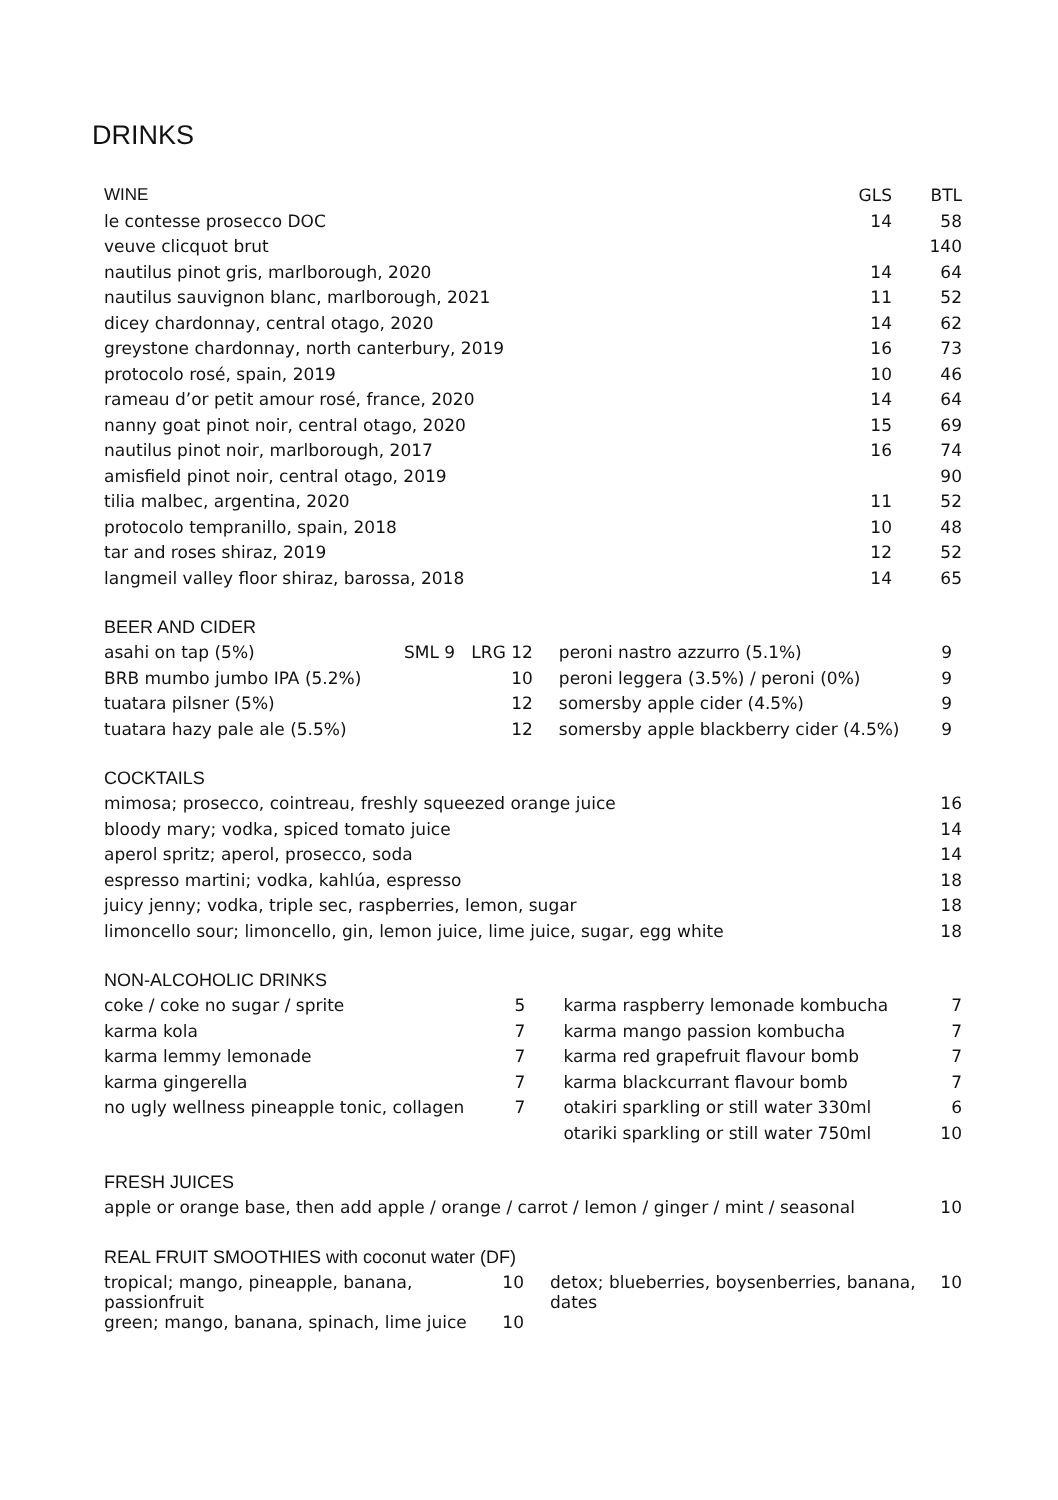DRINKS
| WINE | GLS | BTL |
| --- | --- | --- |
| le contesse prosecco DOC | 14 | 58 |
| veuve clicquot brut | | 140 |
| nautilus pinot gris, marlborough, 2020 | 14 | 64 |
| nautilus sauvignon blanc, marlborough, 2021 | 11 | 52 |
| dicey chardonnay, central otago, 2020 | 14 | 62 |
| greystone chardonnay, north canterbury, 2019 | 16 | 73 |
| protocolo rosé, spain, 2019 | 10 | 46 |
| rameau d’or petit amour rosé, france, 2020 | 14 | 64 |
| nanny goat pinot noir, central otago, 2020 | 15 | 69 |
| nautilus pinot noir, marlborough, 2017 | 16 | 74 |
| amisfield pinot noir, central otago, 2019 | | 90 |
| tilia malbec, argentina, 2020 | 11 | 52 |
| protocolo tempranillo, spain, 2018 | 10 | 48 |
| tar and roses shiraz, 2019 | 12 | 52 |
| langmeil valley floor shiraz, barossa, 2018 | 14 | 65 |
BEER AND CIDER
| asahi on tap (5%) | SML 9 LRG 12 | peroni nastro azzurro (5.1%) | 9 |
| BRB mumbo jumbo IPA (5.2%) | 10 | peroni leggera (3.5%) / peroni (0%) | 9 |
| tuatara pilsner (5%) | 12 | somersby apple cider (4.5%) | 9 |
| tuatara hazy pale ale (5.5%) | 12 | somersby apple blackberry cider (4.5%) | 9 |
COCKTAILS
| mimosa; prosecco, cointreau, freshly squeezed orange juice | 16 |
| bloody mary; vodka, spiced tomato juice | 14 |
| aperol spritz; aperol, prosecco, soda | 14 |
| espresso martini; vodka, kahlúa, espresso | 18 |
| juicy jenny; vodka, triple sec, raspberries, lemon, sugar | 18 |
| limoncello sour; limoncello, gin, lemon juice, lime juice, sugar, egg white | 18 |
NON-ALCOHOLIC DRINKS
| coke / coke no sugar / sprite | 5 | karma raspberry lemonade kombucha | 7 |
| karma kola | 7 | karma mango passion kombucha | 7 |
| karma lemmy lemonade | 7 | karma red grapefruit flavour bomb | 7 |
| karma gingerella | 7 | karma blackcurrant flavour bomb | 7 |
| no ugly wellness pineapple tonic, collagen | 7 | otakiri sparkling or still water 330ml | 6 |
| | | otariki sparkling or still water 750ml | 10 |
FRESH JUICES
| apple or orange base, then add apple / orange / carrot / lemon / ginger / mint / seasonal | 10 |
REAL FRUIT SMOOTHIES with coconut water (DF)
| tropical; mango, pineapple, banana, passionfruit | 10 | detox; blueberries, boysenberries, banana, dates | 10 |
| green; mango, banana, spinach, lime juice | 10 | | |